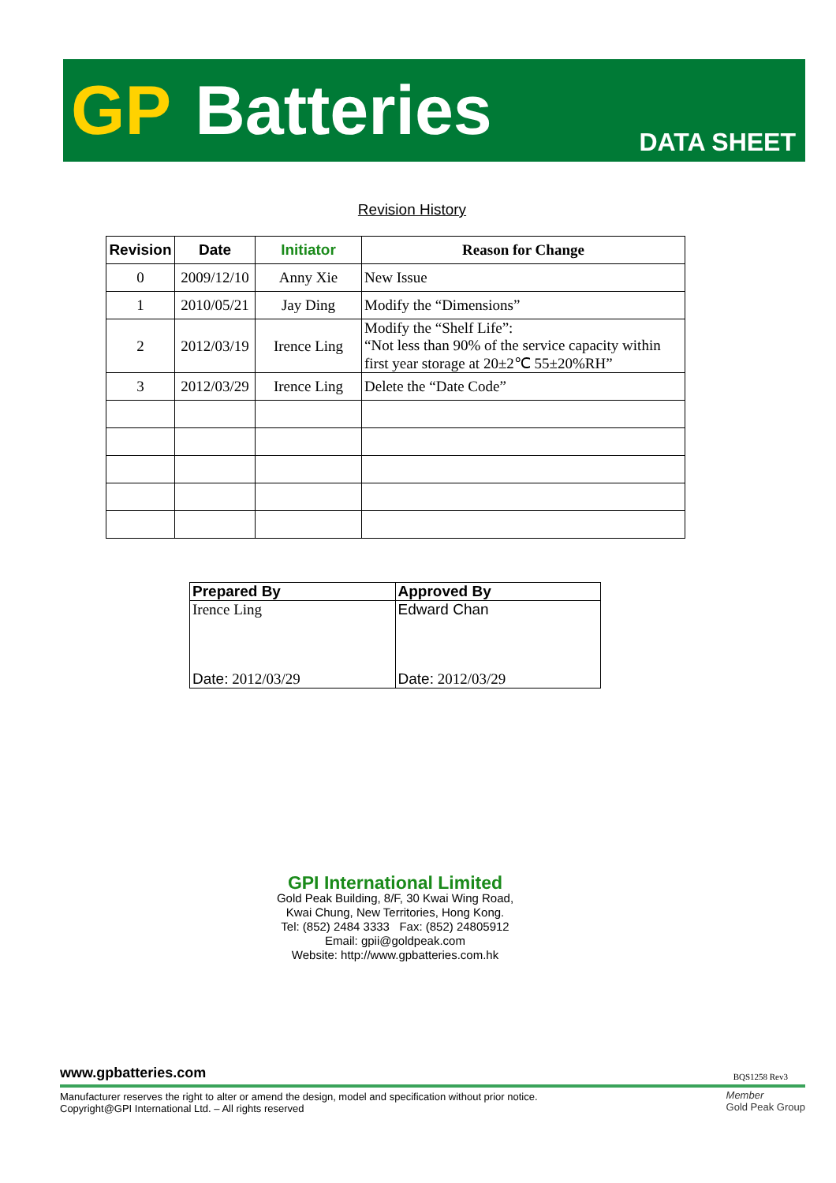GP Batteries DATA SHEET
Revision History
| Revision | Date | Initiator | Reason for Change |
| --- | --- | --- | --- |
| 0 | 2009/12/10 | Anny Xie | New Issue |
| 1 | 2010/05/21 | Jay Ding | Modify the “Dimensions” |
| 2 | 2012/03/19 | Irence Ling | Modify the “Shelf Life”: “Not less than 90% of the service capacity within first year storage at 20±2℃ 55±20%RH” |
| 3 | 2012/03/29 | Irence Ling | Delete the “Date Code” |
| Prepared By | Approved By |
| --- | --- |
| Irence Ling | Edward Chan |
| Date: 2012/03/29 | Date: 2012/03/29 |
GPI International Limited
Gold Peak Building, 8/F, 30 Kwai Wing Road,
Kwai Chung, New Territories, Hong Kong.
Tel: (852) 2484 3333 Fax: (852) 24805912
Email: gpii@goldpeak.com
Website: http://www.gpbatteries.com.hk
www.gpbatteries.com BQS1258 Rev3
Manufacturer reserves the right to alter or amend the design, model and specification without prior notice.
Copyright@GPI International Ltd. – All rights reserved
Member
Gold Peak Group